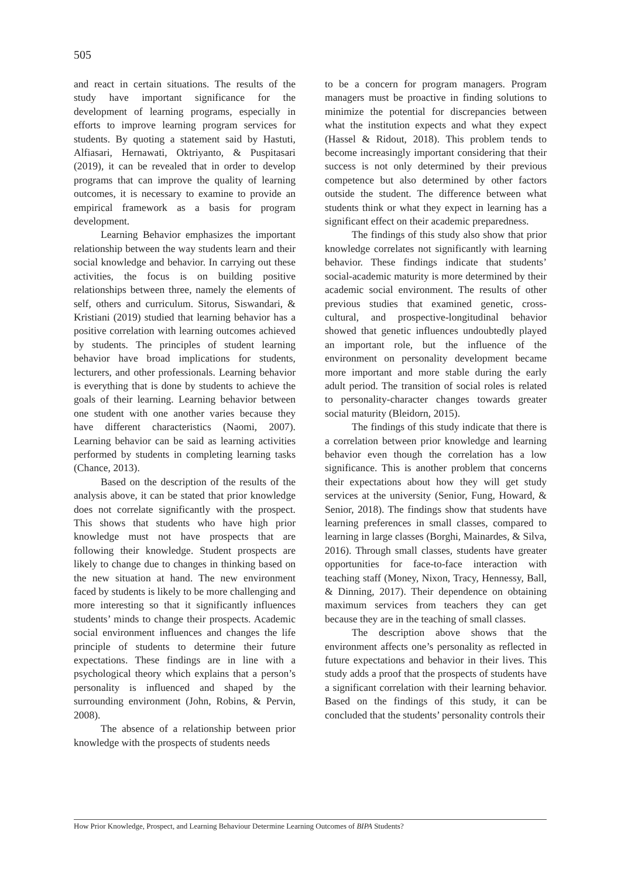505
and react in certain situations. The results of the study have important significance for the development of learning programs, especially in efforts to improve learning program services for students. By quoting a statement said by Hastuti, Alfiasari, Hernawati, Oktriyanto, & Puspitasari (2019), it can be revealed that in order to develop programs that can improve the quality of learning outcomes, it is necessary to examine to provide an empirical framework as a basis for program development.
Learning Behavior emphasizes the important relationship between the way students learn and their social knowledge and behavior. In carrying out these activities, the focus is on building positive relationships between three, namely the elements of self, others and curriculum. Sitorus, Siswandari, & Kristiani (2019) studied that learning behavior has a positive correlation with learning outcomes achieved by students. The principles of student learning behavior have broad implications for students, lecturers, and other professionals. Learning behavior is everything that is done by students to achieve the goals of their learning. Learning behavior between one student with one another varies because they have different characteristics (Naomi, 2007). Learning behavior can be said as learning activities performed by students in completing learning tasks (Chance, 2013).
Based on the description of the results of the analysis above, it can be stated that prior knowledge does not correlate significantly with the prospect. This shows that students who have high prior knowledge must not have prospects that are following their knowledge. Student prospects are likely to change due to changes in thinking based on the new situation at hand. The new environment faced by students is likely to be more challenging and more interesting so that it significantly influences students’ minds to change their prospects. Academic social environment influences and changes the life principle of students to determine their future expectations. These findings are in line with a psychological theory which explains that a person’s personality is influenced and shaped by the surrounding environment (John, Robins, & Pervin, 2008).
The absence of a relationship between prior knowledge with the prospects of students needs
to be a concern for program managers. Program managers must be proactive in finding solutions to minimize the potential for discrepancies between what the institution expects and what they expect (Hassel & Ridout, 2018). This problem tends to become increasingly important considering that their success is not only determined by their previous competence but also determined by other factors outside the student. The difference between what students think or what they expect in learning has a significant effect on their academic preparedness.
The findings of this study also show that prior knowledge correlates not significantly with learning behavior. These findings indicate that students’ social-academic maturity is more determined by their academic social environment. The results of other previous studies that examined genetic, cross-cultural, and prospective-longitudinal behavior showed that genetic influences undoubtedly played an important role, but the influence of the environment on personality development became more important and more stable during the early adult period. The transition of social roles is related to personality-character changes towards greater social maturity (Bleidorn, 2015).
The findings of this study indicate that there is a correlation between prior knowledge and learning behavior even though the correlation has a low significance. This is another problem that concerns their expectations about how they will get study services at the university (Senior, Fung, Howard, & Senior, 2018). The findings show that students have learning preferences in small classes, compared to learning in large classes (Borghi, Mainardes, & Silva, 2016). Through small classes, students have greater opportunities for face-to-face interaction with teaching staff (Money, Nixon, Tracy, Hennessy, Ball, & Dinning, 2017). Their dependence on obtaining maximum services from teachers they can get because they are in the teaching of small classes.
The description above shows that the environment affects one’s personality as reflected in future expectations and behavior in their lives. This study adds a proof that the prospects of students have a significant correlation with their learning behavior. Based on the findings of this study, it can be concluded that the students’ personality controls their
How Prior Knowledge, Prospect, and Learning Behaviour Determine Learning Outcomes of BIPA Students?